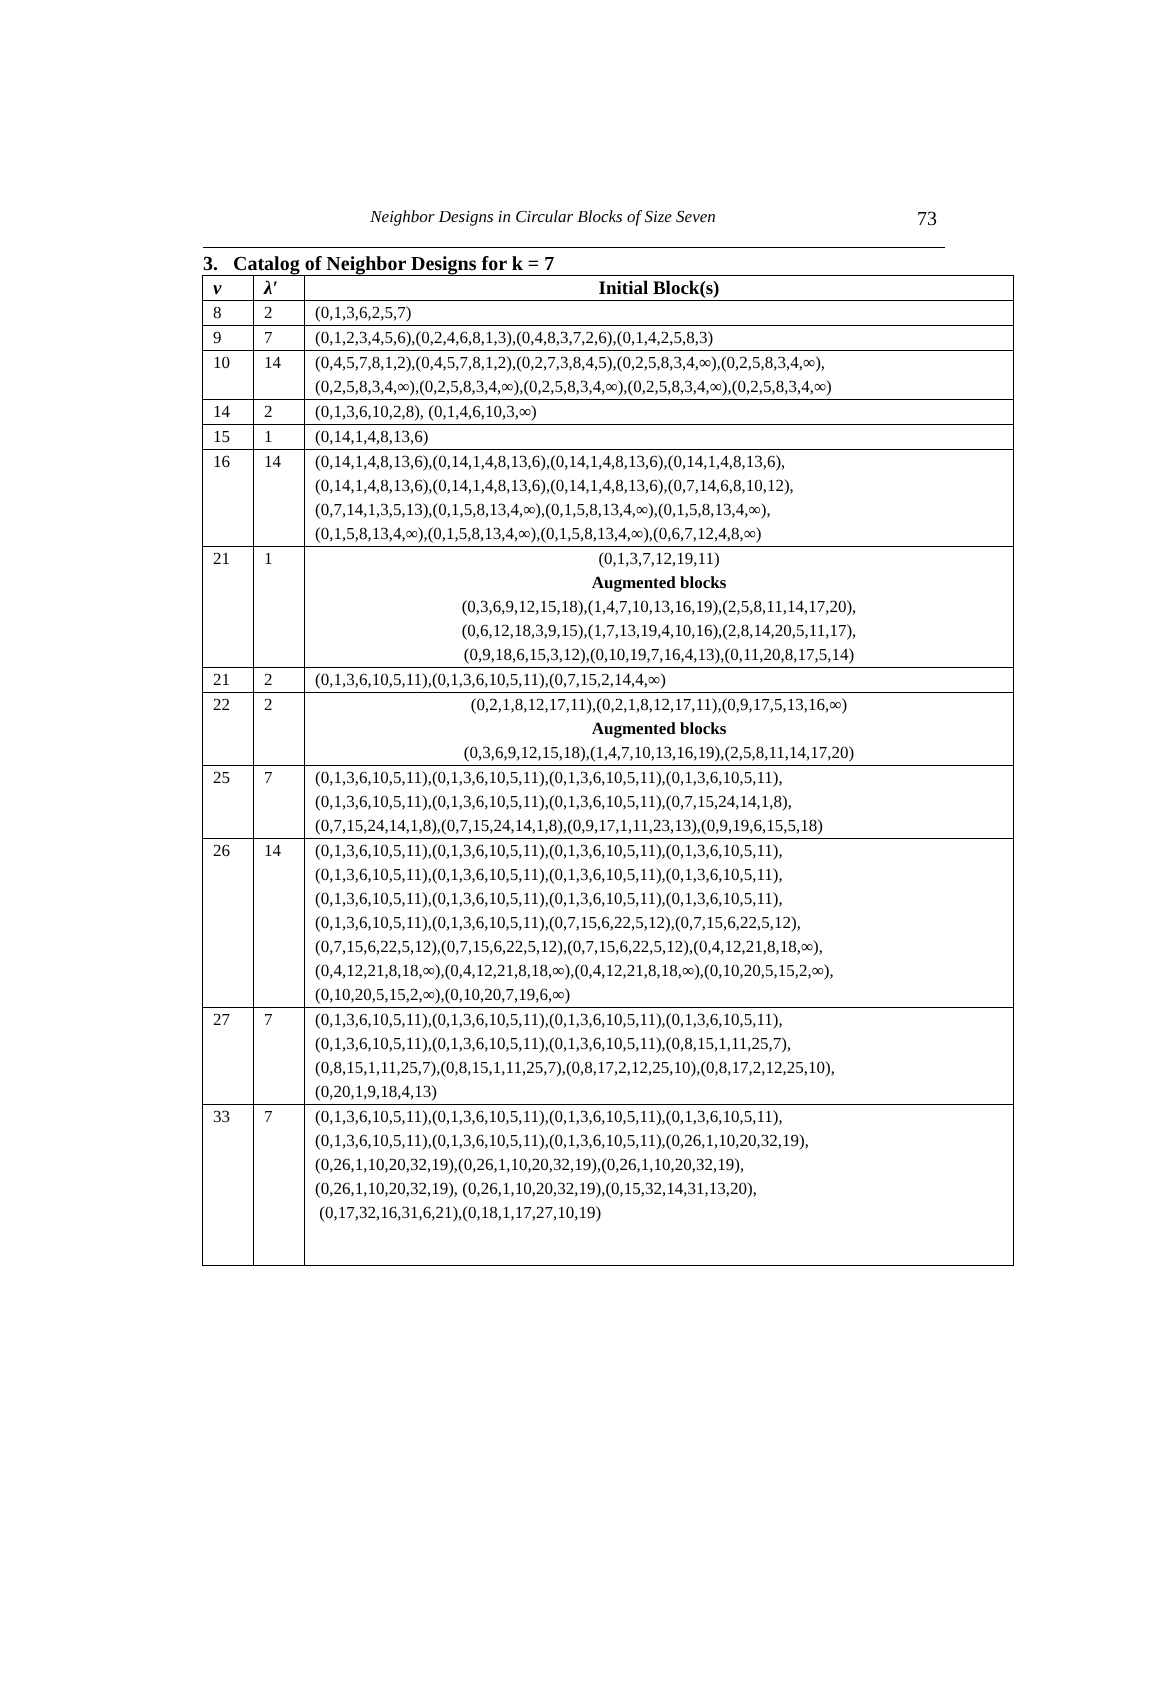Neighbor Designs in Circular Blocks of Size Seven
73
3. Catalog of Neighbor Designs for k = 7
| v | λ′ | Initial Block(s) |
| --- | --- | --- |
| 8 | 2 | (0,1,3,6,2,5,7) |
| 9 | 7 | (0,1,2,3,4,5,6),(0,2,4,6,8,1,3),(0,4,8,3,7,2,6),(0,1,4,2,5,8,3) |
| 10 | 14 | (0,4,5,7,8,1,2),(0,4,5,7,8,1,2),(0,2,7,3,8,4,5),(0,2,5,8,3,4,∞),(0,2,5,8,3,4,∞), (0,2,5,8,3,4,∞),(0,2,5,8,3,4,∞),(0,2,5,8,3,4,∞),(0,2,5,8,3,4,∞),(0,2,5,8,3,4,∞) |
| 14 | 2 | (0,1,3,6,10,2,8), (0,1,4,6,10,3,∞) |
| 15 | 1 | (0,14,1,4,8,13,6) |
| 16 | 14 | (0,14,1,4,8,13,6),(0,14,1,4,8,13,6),(0,14,1,4,8,13,6),(0,14,1,4,8,13,6), (0,14,1,4,8,13,6),(0,14,1,4,8,13,6),(0,14,1,4,8,13,6),(0,7,14,6,8,10,12), (0,7,14,1,3,5,13),(0,1,5,8,13,4,∞),(0,1,5,8,13,4,∞),(0,1,5,8,13,4,∞), (0,1,5,8,13,4,∞),(0,1,5,8,13,4,∞),(0,1,5,8,13,4,∞),(0,6,7,12,4,8,∞) |
| 21 | 1 | (0,1,3,7,12,19,11) Augmented blocks (0,3,6,9,12,15,18),(1,4,7,10,13,16,19),(2,5,8,11,14,17,20), (0,6,12,18,3,9,15),(1,7,13,19,4,10,16),(2,8,14,20,5,11,17), (0,9,18,6,15,3,12),(0,10,19,7,16,4,13),(0,11,20,8,17,5,14) |
| 21 | 2 | (0,1,3,6,10,5,11),(0,1,3,6,10,5,11),(0,7,15,2,14,4,∞) |
| 22 | 2 | (0,2,1,8,12,17,11),(0,2,1,8,12,17,11),(0,9,17,5,13,16,∞) Augmented blocks (0,3,6,9,12,15,18),(1,4,7,10,13,16,19),(2,5,8,11,14,17,20) |
| 25 | 7 | (0,1,3,6,10,5,11),(0,1,3,6,10,5,11),(0,1,3,6,10,5,11),(0,1,3,6,10,5,11), (0,1,3,6,10,5,11),(0,1,3,6,10,5,11),(0,1,3,6,10,5,11),(0,7,15,24,14,1,8), (0,7,15,24,14,1,8),(0,7,15,24,14,1,8),(0,9,17,1,11,23,13),(0,9,19,6,15,5,18) |
| 26 | 14 | (0,1,3,6,10,5,11),(0,1,3,6,10,5,11),(0,1,3,6,10,5,11),(0,1,3,6,10,5,11), (0,1,3,6,10,5,11),(0,1,3,6,10,5,11),(0,1,3,6,10,5,11),(0,1,3,6,10,5,11), (0,1,3,6,10,5,11),(0,1,3,6,10,5,11),(0,1,3,6,10,5,11),(0,1,3,6,10,5,11), (0,1,3,6,10,5,11),(0,1,3,6,10,5,11),(0,7,15,6,22,5,12),(0,7,15,6,22,5,12), (0,7,15,6,22,5,12),(0,7,15,6,22,5,12),(0,7,15,6,22,5,12),(0,4,12,21,8,18,∞), (0,4,12,21,8,18,∞),(0,4,12,21,8,18,∞),(0,4,12,21,8,18,∞),(0,10,20,5,15,2,∞), (0,10,20,5,15,2,∞),(0,10,20,7,19,6,∞) |
| 27 | 7 | (0,1,3,6,10,5,11),(0,1,3,6,10,5,11),(0,1,3,6,10,5,11),(0,1,3,6,10,5,11), (0,1,3,6,10,5,11),(0,1,3,6,10,5,11),(0,1,3,6,10,5,11),(0,8,15,1,11,25,7), (0,8,15,1,11,25,7),(0,8,15,1,11,25,7),(0,8,17,2,12,25,10),(0,8,17,2,12,25,10), (0,20,1,9,18,4,13) |
| 33 | 7 | (0,1,3,6,10,5,11),(0,1,3,6,10,5,11),(0,1,3,6,10,5,11),(0,1,3,6,10,5,11), (0,1,3,6,10,5,11),(0,1,3,6,10,5,11),(0,1,3,6,10,5,11),(0,26,1,10,20,32,19), (0,26,1,10,20,32,19),(0,26,1,10,20,32,19),(0,26,1,10,20,32,19), (0,26,1,10,20,32,19), (0,26,1,10,20,32,19),(0,15,32,14,31,13,20), (0,17,32,16,31,6,21),(0,18,1,17,27,10,19) |